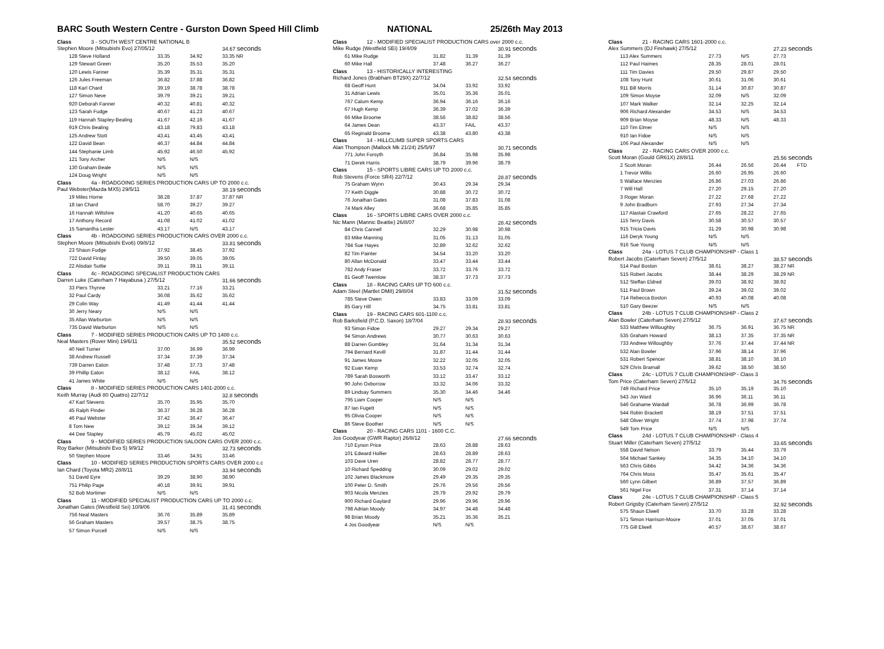BARC South Western Centre - Gurston Down Speed Hill Climb NATIONAL 25/26th May 2013
| Class 3 - SOUTH WEST CENTRE NATIONAL B | | | |
| Stephen Moore (Mitsubishi Evo) 27/05/12 | | | 34.67 seconds |
| 128 Steve Holland | 33.35 | 34.92 | 33.35 NR |
| 129 Stewart Green | 35.20 | 35.53 | 35.20 |
| 120 Lewis Fanner | 35.39 | 35.31 | 35.31 |
| 126 Jules Freeman | 36.82 | 37.88 | 36.82 |
| 118 Karl Chard | 39.19 | 38.78 | 38.78 |
| 127 Simon Neve | 39.79 | 39.21 | 39.21 |
| 920 Deborah Fanner | 40.32 | 40.81 | 40.32 |
| 123 Sarah Fudge | 40.67 | 41.23 | 40.67 |
| 119 Hannah Stapley-Bealing | 41.67 | 42.16 | 41.67 |
| 919 Chris Bealing | 43.18 | 79.83 | 43.18 |
| 125 Andrew Stott | 43.41 | 43.45 | 43.41 |
| 122 David Bean | 46.37 | 44.84 | 44.84 |
| 144 Stephanie Limb | 45.92 | 46.50 | 45.92 |
| 121 Tony Archer | N/S | N/S | |
| 130 Graham Beale | N/S | N/S | |
| 124 Doug Wright | N/S | N/S | |
| Class 4a - ROADGOING SERIES PRODUCTION CARS UP TO 2000 c.c. | | | |
| Paul Webster(Mazda MX5) 29/5/11 | | | 38.19 seconds |
| 19 Miles Horne | 38.28 | 37.87 | 37.87 NR |
| 18 Ian Chard | 58.70 | 39.27 | 39.27 |
| 16 Hannah Wiltshire | 41.20 | 40.65 | 40.65 |
| 17 Anthony Record | 41.08 | 41.02 | 41.02 |
| 15 Samantha Lester | 43.17 | N/S | 43.17 |
| Class 4b - ROADGOING SERIES PRODUCTION CARS OVER 2000 c.c. | | | |
| Stephen Moore (Mitsubishi Evo6) 09/8/12 | | | 33.81 seconds |
| 23 Shaun Fudge | 37.92 | 38.45 | 37.92 |
| 722 David Finlay | 39.50 | 39.05 | 39.05 |
| 22 Alisdair Suttie | 39.11 | 39.11 | 39.11 |
| Class 4c - ROADGOING SPECIALIST PRODUCTION CARS | | | |
| Darren Luke (Caterham 7 Hayabusa ) 27/5/12 | | | 31.66 seconds |
| 33 Piers Thynne | 33.21 | 77.16 | 33.21 |
| 32 Paul Cardy | 36.08 | 35.62 | 35.62 |
| 29 Colin Way | 41.49 | 41.44 | 41.44 |
| 30 Jerry Neary | N/S | N/S | |
| 35 Allan Warburton | N/S | N/S | |
| 735 David Warburton | N/S | N/S | |
| Class 7 - MODIFIED SERIES PRODUCTION CARS UP TO 1400 c.c. | | | |
| Neal Masters (Rover Mini) 19/6/11 | | | 35.52 seconds |
| 40 Neil Turner | 37.00 | 36.99 | 36.99 |
| 38 Andrew Russell | 37.34 | 37.39 | 37.34 |
| 739 Darren Eaton | 37.48 | 37.73 | 37.48 |
| 39 Phillip Eaton | 38.12 | FAIL | 38.12 |
| 41 James White | N/S | N/S | |
| Class 8 - MODIFIED SERIES PRODUCTION CARS 1401-2000 c.c. | | | |
| Keith Murray (Audi 80 Quattro) 22/7/12 | | | 32.8 seconds |
| 47 Karl Stevens | 35.70 | 35.95 | 35.70 |
| 45 Ralph Pinder | 36.37 | 36.28 | 36.28 |
| 46 Paul Webster | 37.42 | 36.47 | 36.47 |
| 8 Tom New | 39.12 | 39.34 | 39.12 |
| 44 Dee Stapley | 45.79 | 45.02 | 45.02 |
| Class 9 - MODIFIED SERIES PRODUCTION SALOON CARS OVER 2000 c.c. | | | |
| Roy Barker (Mitsubishi Evo 5) 9/9/12 | | | 32.73 seconds |
| 50 Stephen Moore | 33.46 | 34.91 | 33.46 |
| Class 10 - MODIFIED SERIES PRODUCTION SPORTS CARS OVER 2000 c.c | | | |
| Ian Chard (Toyota MR2) 28/8/11 | | | 33.94 seconds |
| 51 David Eyre | 39.29 | 38.90 | 38.90 |
| 751 Philip Page | 40.18 | 39.91 | 39.91 |
| 52 Bob Mortimer | N/S | N/S | |
| Class 11 - MODIFIED SPECIALIST PRODUCTION CARS UP TO 2000 c.c. | | | |
| Jonathan Gates (Westfield Sei) 10/9/06 | | | 31.41 seconds |
| 756 Neal Masters | 36.76 | 35.89 | 35.89 |
| 56 Graham Masters | 39.57 | 38.75 | 38.75 |
| 57 Simon Purcell | N/S | N/S | |
| Class 12 - MODIFIED SPECIALIST PRODUCTION CARS over 2000 c.c. | | | |
| Mike Rudge (Westfield SEi) 19/4/09 | | | 30.91 seconds |
| 61 Mike Rudge | 31.82 | 31.39 | 31.39 |
| 60 Mike Hall | 37.48 | 36.27 | 36.27 |
| Class 13 - HISTORICALLY INTERESTING | | | |
| Richard Jones (Brabham BT29X) 22/7/12 | | | 32.54 seconds |
| 68 Geoff Hunt | 34.04 | 33.92 | 33.92 |
| 31 Adrian Lewis | 35.01 | 35.36 | 35.01 |
| 767 Calum Kemp | 36.94 | 36.16 | 36.16 |
| 67 Hugh Kemp | 36.39 | 37.02 | 36.39 |
| 66 Mike Broome | 38.56 | 38.82 | 38.56 |
| 64 James Dean | 43.37 | FAIL | 43.37 |
| 65 Reginald Broome | 43.38 | 43.80 | 43.38 |
| Class 14 - HILLCLIMB SUPER SPORTS CARS | | | |
| Alan Thompson (Mallock Mk 21/24) 25/5/97 | | | 30.71 seconds |
| 771 John Forsyth | 36.84 | 35.98 | 35.98 |
| 71 Derek Harris | 38.79 | 39.96 | 38.79 |
| Class 15 - SPORTS LIBRE CARS UP TO 2000 c.c. | | | |
| Rob Stevens (Force SR4) 22/7/12 | | | 28.87 seconds |
| 75 Graham Wynn | 30.43 | 29.34 | 29.34 |
| 77 Keith Diggle | 30.88 | 30.72 | 30.72 |
| 76 Jonathan Gates | 31.08 | 37.83 | 31.08 |
| 74 Mark Alley | 36.68 | 35.85 | 35.85 |
| Class 16 - SPORTS LIBRE CARS OVER 2000 c.c. | | | |
| Nic Mann (Mannic Beattie) 26/8/07 | | | 28.42 seconds |
| 84 Chris Cannell | 32.29 | 30.98 | 30.98 |
| 83 Mike Manning | 31.05 | 31.13 | 31.05 |
| 784 Sue Hayes | 32.89 | 32.62 | 32.62 |
| 82 Tim Painter | 34.54 | 33.20 | 33.20 |
| 80 Allan McDonald | 33.47 | 33.44 | 33.44 |
| 782 Andy Fraser | 33.72 | 33.76 | 33.72 |
| 81 Geoff Twemlow | 38.37 | 37.73 | 37.73 |
| Class 18 - RACING CARS UP TO 600 c.c. | | | |
| Adam Steel (Martlet DM8) 29/8/04 | | | 31.52 seconds |
| 785 Steve Owen | 33.83 | 33.09 | 33.09 |
| 85 Gary Hill | 34.75 | 33.81 | 33.81 |
| Class 19 - RACING CARS 601-1100 c.c. | | | |
| Rob Barksfield (P.C.D. Saxon) 18/7/04 | | | 28.93 seconds |
| 93 Simon Fidoe | 29.27 | 29.34 | 29.27 |
| 94 Simon Andrews | 30.77 | 30.63 | 30.63 |
| 88 Darren Gumbley | 31.64 | 31.34 | 31.34 |
| 794 Bernard Kevill | 31.87 | 31.44 | 31.44 |
| 91 James Moore | 32.22 | 32.05 | 32.05 |
| 92 Euan Kemp | 33.53 | 32.74 | 32.74 |
| 789 Sarah Bosworth | 33.12 | 33.47 | 33.12 |
| 90 John Oxborrow | 33.32 | 34.06 | 33.32 |
| 89 Lindsay Summers | 35.30 | 34.46 | 34.46 |
| 795 Liam Cooper | N/S | N/S | |
| 87 Ian Fugett | N/S | N/S | |
| 95 Olivia Cooper | N/S | N/S | |
| 86 Steve Boother | N/S | N/S | |
| Class 20 - RACING CARS 1101 - 1600 C.C. | | | |
| Jos Goodyear (GWR Raptor) 26/8/12 | | | 27.66 seconds |
| 710 Eynon Price | 28.63 | 28.88 | 28.63 |
| 101 Edward Hollier | 28.63 | 28.89 | 28.63 |
| 103 Dave Uren | 28.82 | 28.77 | 28.77 |
| 10 Richard Spedding | 30.09 | 29.02 | 29.02 |
| 102 James Blackmore | 29.49 | 29.35 | 29.35 |
| 100 Peter D. Smith | 29.76 | 29.56 | 29.56 |
| 903 Nicola Menzies | 29.79 | 29.92 | 29.79 |
| 900 Richard Gaylard | 29.96 | 29.96 | 29.96 |
| 798 Adrian Moody | 34.97 | 34.48 | 34.48 |
| 98 Brian Moody | 35.21 | 35.36 | 35.21 |
| 4 Jos Goodyear | N/S | N/S | |
| Class 21 - RACING CARS 1601-2000 c.c. | | | |
| Alex Summers (DJ Firehawk) 27/5/12 | | | 27.23 seconds |
| 113 Alex Summers | 27.73 | N/S | 27.73 |
| 112 Paul Haimes | 28.35 | 28.01 | 28.01 |
| 111 Tim Davies | 29.50 | 29.87 | 29.50 |
| 108 Tony Hunt | 30.61 | 31.06 | 30.61 |
| 911 Bill Morris | 31.14 | 30.87 | 30.87 |
| 109 Simon Moyse | 32.09 | N/S | 32.09 |
| 107 Mark Walker | 32.14 | 32.25 | 32.14 |
| 906 Richard Alexander | 34.53 | N/S | 34.53 |
| 909 Brian Moyse | 48.33 | N/S | 48.33 |
| 110 Tim Elmer | N/S | N/S | |
| 910 Ian Fidoe | N/S | N/S | |
| 106 Paul Alexander | N/S | N/S | |
| Class 22 - RACING CARS OVER 2000 c.c. | | | |
| Scott Moran (Gould GR61X) 28/8/11 | | | 25.56 seconds |
| 2 Scott Moran | 26.44 | 26.56 | 26.44 FTD |
| 1 Trevor Willis | 26.60 | 26.95 | 26.60 |
| 5 Wallace Menzies | 26.86 | 27.03 | 26.86 |
| 7 Will Hall | 27.20 | 29.15 | 27.20 |
| 3 Roger Moran | 27.22 | 27.68 | 27.22 |
| 9 John Bradburn | 27.93 | 27.34 | 27.34 |
| 117 Alastair Crawford | 27.65 | 28.22 | 27.65 |
| 115 Terry Davis | 30.58 | 30.57 | 30.57 |
| 915 Tricia Davis | 31.29 | 30.98 | 30.98 |
| 116 Deryk Young | N/S | N/S | |
| 916 Sue Young | N/S | N/S | |
| Class 24a - LOTUS 7 CLUB CHAMPIONSHIP - Class 1 | | | |
| Robert Jacobs (Caterham Seven) 27/5/12 | | | 38.57 seconds |
| 514 Paul Boston | 38.61 | 38.27 | 38.27 NR |
| 515 Robert Jacobs | 38.44 | 38.29 | 38.29 NR |
| 512 Steffan Eldred | 39.03 | 38.92 | 38.92 |
| 511 Paul Brown | 39.24 | 39.02 | 39.02 |
| 714 Rebecca Boston | 40.93 | 40.08 | 40.08 |
| 510 Gary Beezer | N/S | N/S | |
| Class 24b - LOTUS 7 CLUB CHAMPIONSHIP - Class 2 | | | |
| Alan Bowler (Caterham Seven) 27/5/12 | | | 37.67 seconds |
| 533 Matthew Willoughby | 36.75 | 36.91 | 36.75 NR |
| 535 Graham Howard | 38.13 | 37.35 | 37.35 NR |
| 733 Andrew Willoughby | 37.76 | 37.44 | 37.44 NR |
| 532 Alan Bowler | 37.96 | 38.14 | 37.96 |
| 531 Robert Spencer | 38.81 | 38.10 | 38.10 |
| 529 Chris Bramall | 39.62 | 38.50 | 38.50 |
| Class 24c - LOTUS 7 CLUB CHAMPIONSHIP - Class 3 | | | |
| Tom Price (Caterham Seven) 27/5/12 | | | 34.76 seconds |
| 749 Richard Price | 35.10 | 35.19 | 35.10 |
| 543 Jon Ward | 36.96 | 36.11 | 36.11 |
| 546 Grahame Wardall | 36.78 | 36.99 | 36.78 |
| 544 Robin Brackett | 38.19 | 37.51 | 37.51 |
| 548 Oliver Wright | 37.74 | 37.98 | 37.74 |
| 549 Tom Price | N/S | N/S | |
| Class 24d - LOTUS 7 CLUB CHAMPIONSHIP - Class 4 | | | |
| Stuart Miller (Caterham Seven) 27/5/12 | | | 33.65 seconds |
| 558 David Nelson | 33.79 | 35.44 | 33.79 |
| 564 Michael Sankey | 34.35 | 34.10 | 34.10 |
| 563 Chris Gibbs | 34.42 | 34.36 | 34.36 |
| 764 Chris Moss | 35.47 | 35.61 | 35.47 |
| 560 Lynn Gilbert | 36.89 | 37.57 | 36.89 |
| 561 Nigel Fox | 37.31 | 37.14 | 37.14 |
| Class 24e - LOTUS 7 CLUB CHAMPIONSHIP - Class 5 | | | |
| Robert Grigsby (Caterham Seven) 27/5/12 | | | 32.92 seconds |
| 575 Shaun Elwell | 33.70 | 33.28 | 33.28 |
| 571 Simon Harrison-Moore | 37.01 | 37.05 | 37.01 |
| 775 Gill Elwell | 40.57 | 38.67 | 38.67 |